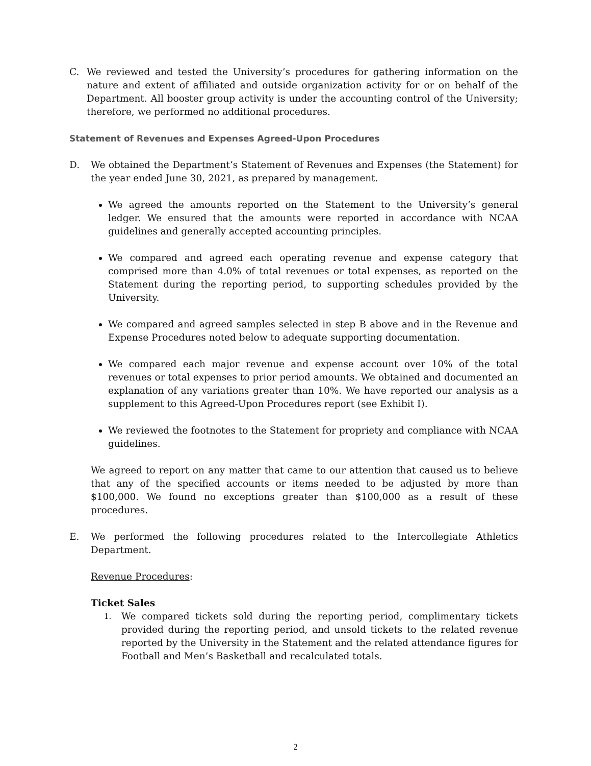C. We reviewed and tested the University’s procedures for gathering information on the nature and extent of affiliated and outside organization activity for or on behalf of the Department. All booster group activity is under the accounting control of the University; therefore, we performed no additional procedures.
Statement of Revenues and Expenses Agreed-Upon Procedures
D. We obtained the Department’s Statement of Revenues and Expenses (the Statement) for the year ended June 30, 2021, as prepared by management.
We agreed the amounts reported on the Statement to the University’s general ledger. We ensured that the amounts were reported in accordance with NCAA guidelines and generally accepted accounting principles.
We compared and agreed each operating revenue and expense category that comprised more than 4.0% of total revenues or total expenses, as reported on the Statement during the reporting period, to supporting schedules provided by the University.
We compared and agreed samples selected in step B above and in the Revenue and Expense Procedures noted below to adequate supporting documentation.
We compared each major revenue and expense account over 10% of the total revenues or total expenses to prior period amounts. We obtained and documented an explanation of any variations greater than 10%. We have reported our analysis as a supplement to this Agreed-Upon Procedures report (see Exhibit I).
We reviewed the footnotes to the Statement for propriety and compliance with NCAA guidelines.
We agreed to report on any matter that came to our attention that caused us to believe that any of the specified accounts or items needed to be adjusted by more than $100,000. We found no exceptions greater than $100,000 as a result of these procedures.
E. We performed the following procedures related to the Intercollegiate Athletics Department.
Revenue Procedures:
Ticket Sales
1.
We compared tickets sold during the reporting period, complimentary tickets provided during the reporting period, and unsold tickets to the related revenue reported by the University in the Statement and the related attendance figures for Football and Men’s Basketball and recalculated totals.
2